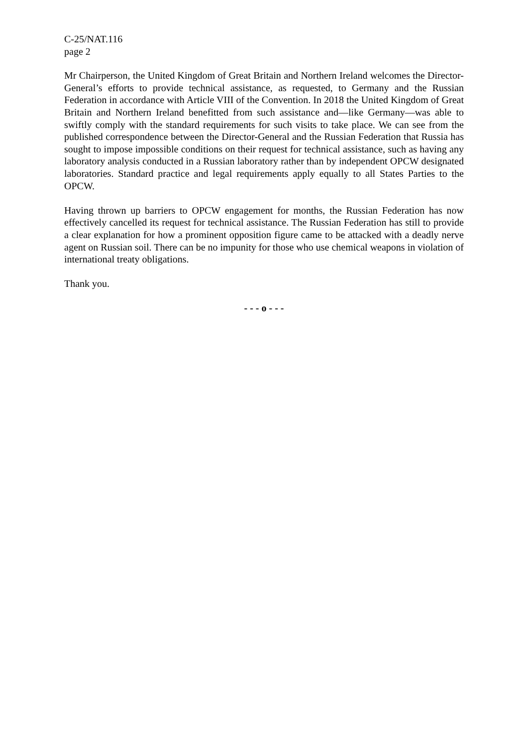C-25/NAT.116
page 2
Mr Chairperson, the United Kingdom of Great Britain and Northern Ireland welcomes the Director-General’s efforts to provide technical assistance, as requested, to Germany and the Russian Federation in accordance with Article VIII of the Convention. In 2018 the United Kingdom of Great Britain and Northern Ireland benefitted from such assistance and—like Germany—was able to swiftly comply with the standard requirements for such visits to take place. We can see from the published correspondence between the Director-General and the Russian Federation that Russia has sought to impose impossible conditions on their request for technical assistance, such as having any laboratory analysis conducted in a Russian laboratory rather than by independent OPCW designated laboratories. Standard practice and legal requirements apply equally to all States Parties to the OPCW.
Having thrown up barriers to OPCW engagement for months, the Russian Federation has now effectively cancelled its request for technical assistance. The Russian Federation has still to provide a clear explanation for how a prominent opposition figure came to be attacked with a deadly nerve agent on Russian soil. There can be no impunity for those who use chemical weapons in violation of international treaty obligations.
Thank you.
- - - o - - -